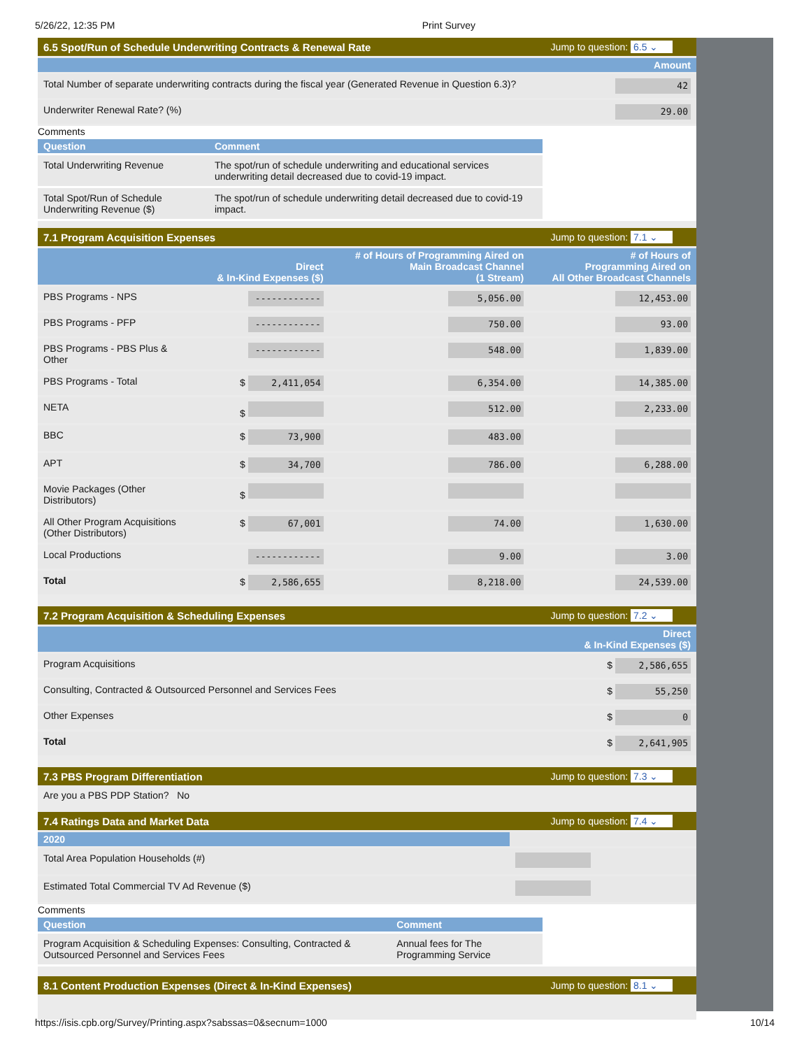5/26/22, 12:35 PM Print Survey
6.5 Spot/Run of Schedule Underwriting Contracts & Renewal Rate Jump to question: 6.5 ⌄
| | Amount |
| --- | --- |
| Total Number of separate underwriting contracts during the fiscal year (Generated Revenue in Question 6.3)? | 42 |
| Underwriter Renewal Rate? (%) | 29.00 |
Comments
| Question | Comment |
| --- | --- |
| Total Underwriting Revenue | The spot/run of schedule underwriting and educational services underwriting detail decreased due to covid-19 impact. |
| Total Spot/Run of Schedule Underwriting Revenue ($) | The spot/run of schedule underwriting detail decreased due to covid-19 impact. |
7.1 Program Acquisition Expenses Jump to question: 7.1 ⌄
| | Direct & In-Kind Expenses ($) | # of Hours of Programming Aired on Main Broadcast Channel (1 Stream) | # of Hours of Programming Aired on All Other Broadcast Channels |
| --- | --- | --- | --- |
| PBS Programs - NPS | ------------ | 5,056.00 | 12,453.00 |
| PBS Programs - PFP | ------------ | 750.00 | 93.00 |
| PBS Programs - PBS Plus & Other | ------------ | 548.00 | 1,839.00 |
| PBS Programs - Total | $ 2,411,054 | 6,354.00 | 14,385.00 |
| NETA | $ | 512.00 | 2,233.00 |
| BBC | $ 73,900 | 483.00 | |
| APT | $ 34,700 | 786.00 | 6,288.00 |
| Movie Packages (Other Distributors) | $ | | |
| All Other Program Acquisitions (Other Distributors) | $ 67,001 | 74.00 | 1,630.00 |
| Local Productions | ------------ | 9.00 | 3.00 |
| Total | $ 2,586,655 | 8,218.00 | 24,539.00 |
7.2 Program Acquisition & Scheduling Expenses Jump to question: 7.2 ⌄
| | Direct & In-Kind Expenses ($) |
| --- | --- |
| Program Acquisitions | $ 2,586,655 |
| Consulting, Contracted & Outsourced Personnel and Services Fees | $ 55,250 |
| Other Expenses | $ 0 |
| Total | $ 2,641,905 |
7.3 PBS Program Differentiation Jump to question: 7.3 ⌄
Are you a PBS PDP Station? No
7.4 Ratings Data and Market Data Jump to question: 7.4 ⌄
| 2020 | |
| --- | --- |
| Total Area Population Households (#) | |
| Estimated Total Commercial TV Ad Revenue ($) | |
Comments
| Question | Comment |
| --- | --- |
| Program Acquisition & Scheduling Expenses: Consulting, Contracted & Outsourced Personnel and Services Fees | Annual fees for The Programming Service |
8.1 Content Production Expenses (Direct & In-Kind Expenses) Jump to question: 8.1 ⌄
https://isis.cpb.org/Survey/Printing.aspx?sabssas=0&secnum=1000 10/14